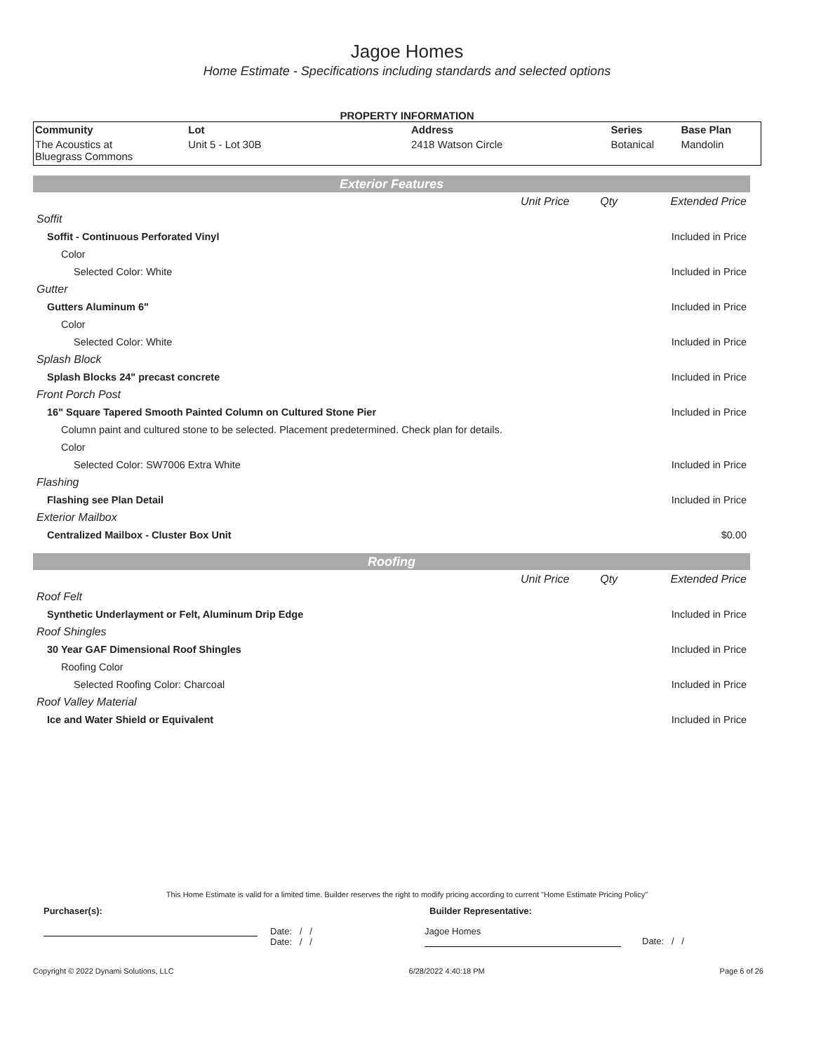Jagoe Homes
Home Estimate - Specifications including standards and selected options
PROPERTY INFORMATION
| Community | Lot | Address | Series | Base Plan |
| --- | --- | --- | --- | --- |
| The Acoustics at Bluegrass Commons | Unit 5 - Lot 30B | 2418 Watson Circle | Botanical | Mandolin |
Exterior Features
| | Unit Price | Qty | Extended Price |
| Soffit | | | |
| Soffit - Continuous Perforated Vinyl | | | Included in Price |
| Color | | | |
| Selected Color: White | | | Included in Price |
| Gutter | | | |
| Gutters Aluminum 6" | | | Included in Price |
| Color | | | |
| Selected Color: White | | | Included in Price |
| Splash Block | | | |
| Splash Blocks 24" precast concrete | | | Included in Price |
| Front Porch Post | | | |
| 16" Square Tapered Smooth Painted Column on Cultured Stone Pier | | | Included in Price |
| Column paint and cultured stone to be selected. Placement predetermined. Check plan for details. | | | |
| Color | | | |
| Selected Color: SW7006 Extra White | | | Included in Price |
| Flashing | | | |
| Flashing see Plan Detail | | | Included in Price |
| Exterior Mailbox | | | |
| Centralized Mailbox - Cluster Box Unit | | | $0.00 |
Roofing
| | Unit Price | Qty | Extended Price |
| Roof Felt | | | |
| Synthetic Underlayment or Felt, Aluminum Drip Edge | | | Included in Price |
| Roof Shingles | | | |
| 30 Year GAF Dimensional Roof Shingles | | | Included in Price |
| Roofing Color | | | |
| Selected Roofing Color: Charcoal | | | Included in Price |
| Roof Valley Material | | | |
| Ice and Water Shield or Equivalent | | | Included in Price |
This Home Estimate is valid for a limited time. Builder reserves the right to modify pricing according to current "Home Estimate Pricing Policy"
Purchaser(s): Builder Representative:
Date: / /
Date: / /
Jagoe Homes
Date: / /
Copyright © 2022 Dynami Solutions, LLC 6/28/2022 4:40:18 PM Page 6 of 26